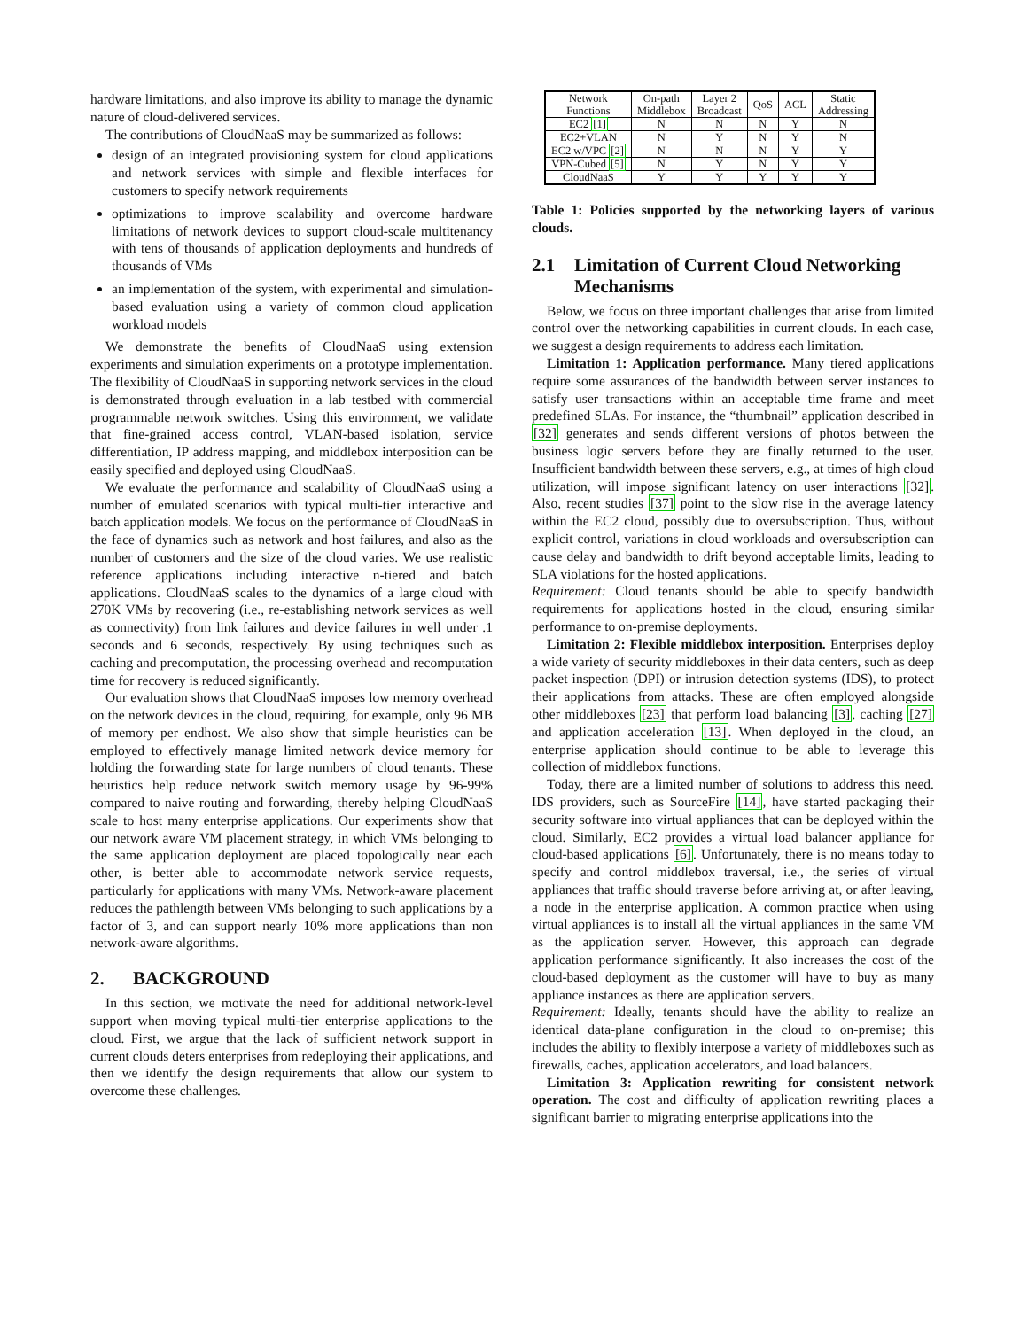hardware limitations, and also improve its ability to manage the dynamic nature of cloud-delivered services.
The contributions of CloudNaaS may be summarized as follows:
design of an integrated provisioning system for cloud applications and network services with simple and flexible interfaces for customers to specify network requirements
optimizations to improve scalability and overcome hardware limitations of network devices to support cloud-scale multitenancy with tens of thousands of application deployments and hundreds of thousands of VMs
an implementation of the system, with experimental and simulation-based evaluation using a variety of common cloud application workload models
We demonstrate the benefits of CloudNaaS using extension experiments and simulation experiments on a prototype implementation. The flexibility of CloudNaaS in supporting network services in the cloud is demonstrated through evaluation in a lab testbed with commercial programmable network switches. Using this environment, we validate that fine-grained access control, VLAN-based isolation, service differentiation, IP address mapping, and middlebox interposition can be easily specified and deployed using CloudNaaS.
We evaluate the performance and scalability of CloudNaaS using a number of emulated scenarios with typical multi-tier interactive and batch application models. We focus on the performance of CloudNaaS in the face of dynamics such as network and host failures, and also as the number of customers and the size of the cloud varies. We use realistic reference applications including interactive n-tiered and batch applications. CloudNaaS scales to the dynamics of a large cloud with 270K VMs by recovering (i.e., re-establishing network services as well as connectivity) from link failures and device failures in well under .1 seconds and 6 seconds, respectively. By using techniques such as caching and precomputation, the processing overhead and recomputation time for recovery is reduced significantly.
Our evaluation shows that CloudNaaS imposes low memory overhead on the network devices in the cloud, requiring, for example, only 96 MB of memory per endhost. We also show that simple heuristics can be employed to effectively manage limited network device memory for holding the forwarding state for large numbers of cloud tenants. These heuristics help reduce network switch memory usage by 96-99% compared to naive routing and forwarding, thereby helping CloudNaaS scale to host many enterprise applications. Our experiments show that our network aware VM placement strategy, in which VMs belonging to the same application deployment are placed topologically near each other, is better able to accommodate network service requests, particularly for applications with many VMs. Network-aware placement reduces the pathlength between VMs belonging to such applications by a factor of 3, and can support nearly 10% more applications than non network-aware algorithms.
2. BACKGROUND
In this section, we motivate the need for additional network-level support when moving typical multi-tier enterprise applications to the cloud. First, we argue that the lack of sufficient network support in current clouds deters enterprises from redeploying their applications, and then we identify the design requirements that allow our system to overcome these challenges.
| Network Functions | On-path Middlebox | Layer 2 Broadcast | QoS | ACL | Static Addressing |
| --- | --- | --- | --- | --- | --- |
| EC2 [1] | N | N | N | Y | N |
| EC2+VLAN | N | Y | N | Y | N |
| EC2 w/VPC [2] | N | N | N | Y | Y |
| VPN-Cubed [5] | N | Y | N | Y | Y |
| CloudNaaS | Y | Y | Y | Y | Y |
Table 1: Policies supported by the networking layers of various clouds.
2.1 Limitation of Current Cloud Networking Mechanisms
Below, we focus on three important challenges that arise from limited control over the networking capabilities in current clouds. In each case, we suggest a design requirements to address each limitation.
Limitation 1: Application performance. Many tiered applications require some assurances of the bandwidth between server instances to satisfy user transactions within an acceptable time frame and meet predefined SLAs. For instance, the “thumbnail” application described in [32] generates and sends different versions of photos between the business logic servers before they are finally returned to the user. Insufficient bandwidth between these servers, e.g., at times of high cloud utilization, will impose significant latency on user interactions [32]. Also, recent studies [37] point to the slow rise in the average latency within the EC2 cloud, possibly due to oversubscription. Thus, without explicit control, variations in cloud workloads and oversubscription can cause delay and bandwidth to drift beyond acceptable limits, leading to SLA violations for the hosted applications.
Requirement: Cloud tenants should be able to specify bandwidth requirements for applications hosted in the cloud, ensuring similar performance to on-premise deployments.
Limitation 2: Flexible middlebox interposition. Enterprises deploy a wide variety of security middleboxes in their data centers, such as deep packet inspection (DPI) or intrusion detection systems (IDS), to protect their applications from attacks. These are often employed alongside other middleboxes [23] that perform load balancing [3], caching [27] and application acceleration [13]. When deployed in the cloud, an enterprise application should continue to be able to leverage this collection of middlebox functions.
Today, there are a limited number of solutions to address this need. IDS providers, such as SourceFire [14], have started packaging their security software into virtual appliances that can be deployed within the cloud. Similarly, EC2 provides a virtual load balancer appliance for cloud-based applications [6]. Unfortunately, there is no means today to specify and control middlebox traversal, i.e., the series of virtual appliances that traffic should traverse before arriving at, or after leaving, a node in the enterprise application. A common practice when using virtual appliances is to install all the virtual appliances in the same VM as the application server. However, this approach can degrade application performance significantly. It also increases the cost of the cloud-based deployment as the customer will have to buy as many appliance instances as there are application servers.
Requirement: Ideally, tenants should have the ability to realize an identical data-plane configuration in the cloud to on-premise; this includes the ability to flexibly interpose a variety of middleboxes such as firewalls, caches, application accelerators, and load balancers.
Limitation 3: Application rewriting for consistent network operation. The cost and difficulty of application rewriting places a significant barrier to migrating enterprise applications into the